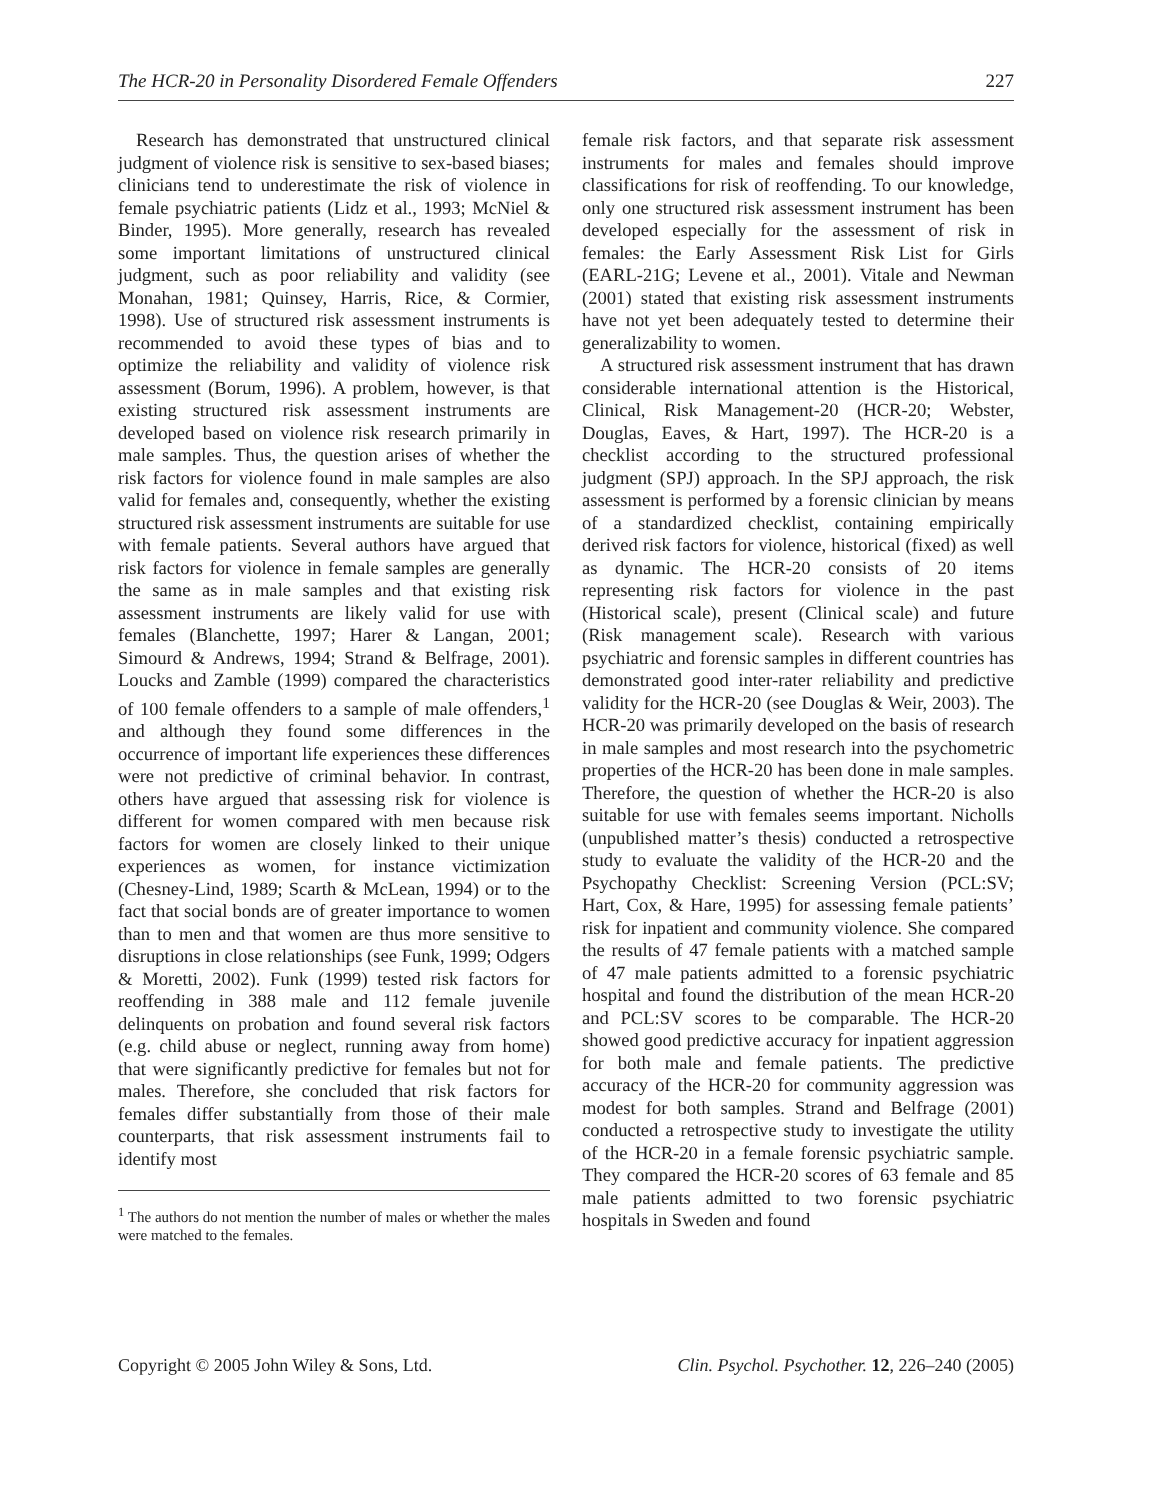The HCR-20 in Personality Disordered Female Offenders 227
Research has demonstrated that unstructured clinical judgment of violence risk is sensitive to sex-based biases; clinicians tend to underestimate the risk of violence in female psychiatric patients (Lidz et al., 1993; McNiel & Binder, 1995). More generally, research has revealed some important limitations of unstructured clinical judgment, such as poor reliability and validity (see Monahan, 1981; Quinsey, Harris, Rice, & Cormier, 1998). Use of structured risk assessment instruments is recommended to avoid these types of bias and to optimize the reliability and validity of violence risk assessment (Borum, 1996). A problem, however, is that existing structured risk assessment instruments are developed based on violence risk research primarily in male samples. Thus, the question arises of whether the risk factors for violence found in male samples are also valid for females and, consequently, whether the existing structured risk assessment instruments are suitable for use with female patients. Several authors have argued that risk factors for violence in female samples are generally the same as in male samples and that existing risk assessment instruments are likely valid for use with females (Blanchette, 1997; Harer & Langan, 2001; Simourd & Andrews, 1994; Strand & Belfrage, 2001). Loucks and Zamble (1999) compared the characteristics of 100 female offenders to a sample of male offenders,<sup>1</sup> and although they found some differences in the occurrence of important life experiences these differences were not predictive of criminal behavior. In contrast, others have argued that assessing risk for violence is different for women compared with men because risk factors for women are closely linked to their unique experiences as women, for instance victimization (Chesney-Lind, 1989; Scarth & McLean, 1994) or to the fact that social bonds are of greater importance to women than to men and that women are thus more sensitive to disruptions in close relationships (see Funk, 1999; Odgers & Moretti, 2002). Funk (1999) tested risk factors for reoffending in 388 male and 112 female juvenile delinquents on probation and found several risk factors (e.g. child abuse or neglect, running away from home) that were significantly predictive for females but not for males. Therefore, she concluded that risk factors for females differ substantially from those of their male counterparts, that risk assessment instruments fail to identify most
<sup>1</sup> The authors do not mention the number of males or whether the males were matched to the females.
female risk factors, and that separate risk assessment instruments for males and females should improve classifications for risk of reoffending. To our knowledge, only one structured risk assessment instrument has been developed especially for the assessment of risk in females: the Early Assessment Risk List for Girls (EARL-21G; Levene et al., 2001). Vitale and Newman (2001) stated that existing risk assessment instruments have not yet been adequately tested to determine their generalizability to women.
A structured risk assessment instrument that has drawn considerable international attention is the Historical, Clinical, Risk Management-20 (HCR-20; Webster, Douglas, Eaves, & Hart, 1997). The HCR-20 is a checklist according to the structured professional judgment (SPJ) approach. In the SPJ approach, the risk assessment is performed by a forensic clinician by means of a standardized checklist, containing empirically derived risk factors for violence, historical (fixed) as well as dynamic. The HCR-20 consists of 20 items representing risk factors for violence in the past (Historical scale), present (Clinical scale) and future (Risk management scale). Research with various psychiatric and forensic samples in different countries has demonstrated good inter-rater reliability and predictive validity for the HCR-20 (see Douglas & Weir, 2003). The HCR-20 was primarily developed on the basis of research in male samples and most research into the psychometric properties of the HCR-20 has been done in male samples. Therefore, the question of whether the HCR-20 is also suitable for use with females seems important. Nicholls (unpublished matter’s thesis) conducted a retrospective study to evaluate the validity of the HCR-20 and the Psychopathy Checklist: Screening Version (PCL:SV; Hart, Cox, & Hare, 1995) for assessing female patients’ risk for inpatient and community violence. She compared the results of 47 female patients with a matched sample of 47 male patients admitted to a forensic psychiatric hospital and found the distribution of the mean HCR-20 and PCL:SV scores to be comparable. The HCR-20 showed good predictive accuracy for inpatient aggression for both male and female patients. The predictive accuracy of the HCR-20 for community aggression was modest for both samples. Strand and Belfrage (2001) conducted a retrospective study to investigate the utility of the HCR-20 in a female forensic psychiatric sample. They compared the HCR-20 scores of 63 female and 85 male patients admitted to two forensic psychiatric hospitals in Sweden and found
Copyright © 2005 John Wiley & Sons, Ltd. Clin. Psychol. Psychother. 12, 226–240 (2005)